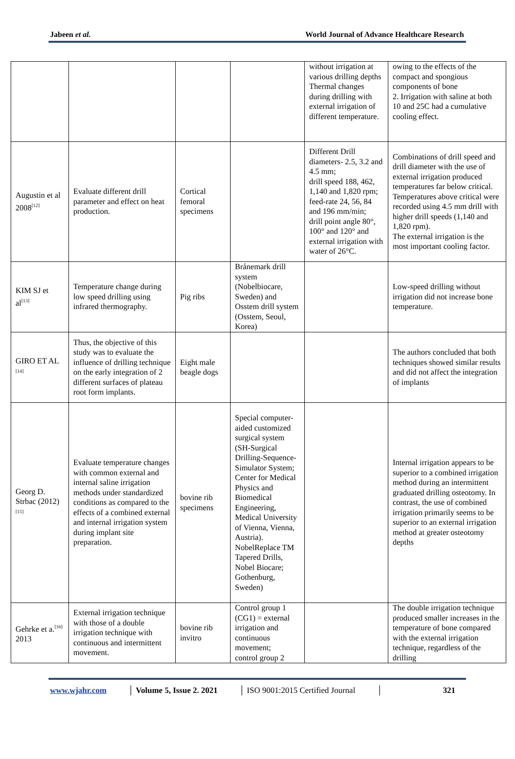Jabeen et al. World Journal of Advance Healthcare Research
| | | | | without irrigation at various drilling depths Thermal changes during drilling with external irrigation of different temperature. | owing to the effects of the compact and spongious components of bone 2. Irrigation with saline at both 10 and 25C had a cumulative cooling effect. |
| Augustin et al 2008<sup>[12]</sup> | Evaluate different drill parameter and effect on heat production. | Cortical femoral specimens | | Different Drill diameters- 2.5, 3.2 and 4.5 mm; drill speed 188, 462, 1,140 and 1,820 rpm; feed-rate 24, 56, 84 and 196 mm/min; drill point angle 80°, 100° and 120° and external irrigation with water of 26°C. | Combinations of drill speed and drill diameter with the use of external irrigation produced temperatures far below critical. Temperatures above critical were recorded using 4.5 mm drill with higher drill speeds (1,140 and 1,820 rpm). The external irrigation is the most important cooling factor. |
| KIM SJ et al<sup>[13]</sup> | Temperature change during low speed drilling using infrared thermography. | Pig ribs | Brånemark drill system (Nobelbiocare, Sweden) and Osstem drill system (Osstem, Seoul, Korea) | | Low-speed drilling without irrigation did not increase bone temperature. |
| GIRO ET AL <sup>[14]</sup> | Thus, the objective of this study was to evaluate the influence of drilling technique on the early integration of 2 different surfaces of plateau root form implants. | Eight male beagle dogs | | | The authors concluded that both techniques showed similar results and did not affect the integration of implants |
| Georg D. Strbac (2012)<sup>[15]</sup> | Evaluate temperature changes with common external and internal saline irrigation methods under standardized conditions as compared to the effects of a combined external and internal irrigation system during implant site preparation. | bovine rib specimens | Special computer-aided customized surgical system (SH-Surgical Drilling-Sequence-Simulator System; Center for Medical Physics and Biomedical Engineering, Medical University of Vienna, Vienna, Austria). NobelReplace TM Tapered Drills, Nobel Biocare; Gothenburg, Sweden) | | Internal irrigation appears to be superior to a combined irrigation method during an intermittent graduated drilling osteotomy. In contrast, the use of combined irrigation primarily seems to be superior to an external irrigation method at greater osteotomy depths |
| Gehrke et a.<sup>[16]</sup> 2013 | External irrigation technique with those of a double irrigation technique with continuous and intermittent movement. | bovine rib invitro | Control group 1 (CG1) = external irrigation and continuous movement; control group 2 | | The double irrigation technique produced smaller increases in the temperature of bone compared with the external irrigation technique, regardless of the drilling |
www.wjahr.com │ Volume 5, Issue 2. 2021 │ ISO 9001:2015 Certified Journal │ 321